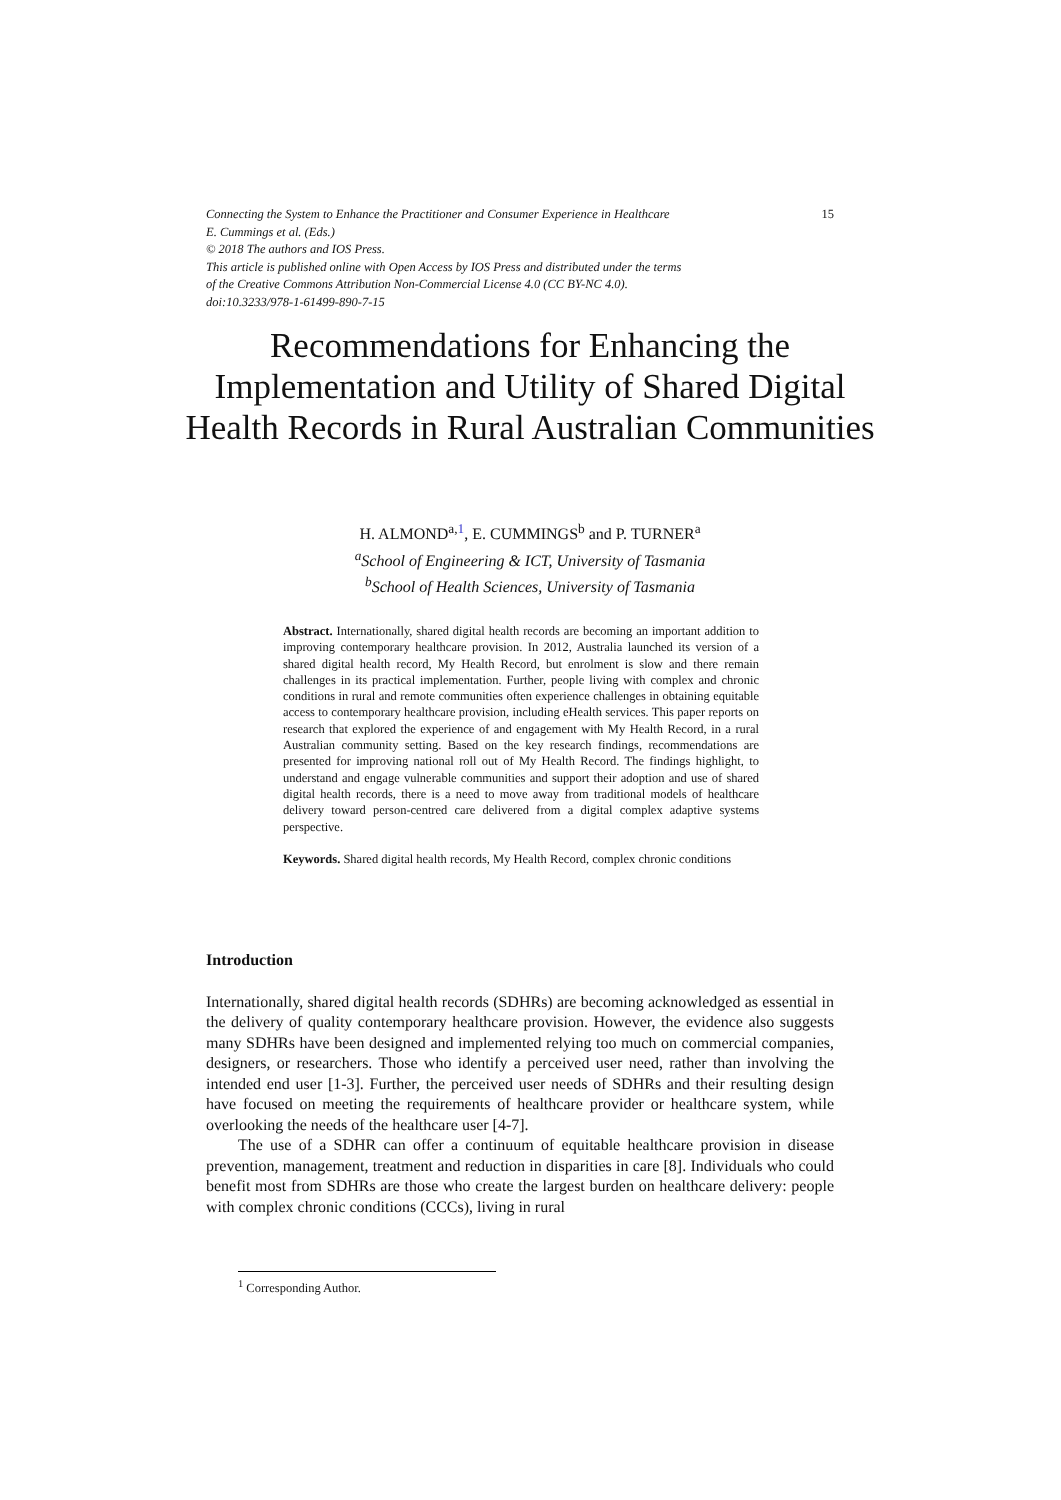Connecting the System to Enhance the Practitioner and Consumer Experience in Healthcare 15
E. Cummings et al. (Eds.)
© 2018 The authors and IOS Press.
This article is published online with Open Access by IOS Press and distributed under the terms
of the Creative Commons Attribution Non-Commercial License 4.0 (CC BY-NC 4.0).
doi:10.3233/978-1-61499-890-7-15
Recommendations for Enhancing the Implementation and Utility of Shared Digital Health Records in Rural Australian Communities
H. ALMOND<sup>a,1</sup>, E. CUMMINGS<sup>b</sup> and P. TURNER<sup>a</sup>
<sup>a</sup> School of Engineering & ICT, University of Tasmania
<sup>b</sup> School of Health Sciences, University of Tasmania
Abstract. Internationally, shared digital health records are becoming an important addition to improving contemporary healthcare provision. In 2012, Australia launched its version of a shared digital health record, My Health Record, but enrolment is slow and there remain challenges in its practical implementation. Further, people living with complex and chronic conditions in rural and remote communities often experience challenges in obtaining equitable access to contemporary healthcare provision, including eHealth services. This paper reports on research that explored the experience of and engagement with My Health Record, in a rural Australian community setting. Based on the key research findings, recommendations are presented for improving national roll out of My Health Record. The findings highlight, to understand and engage vulnerable communities and support their adoption and use of shared digital health records, there is a need to move away from traditional models of healthcare delivery toward person-centred care delivered from a digital complex adaptive systems perspective.
Keywords. Shared digital health records, My Health Record, complex chronic conditions
Introduction
Internationally, shared digital health records (SDHRs) are becoming acknowledged as essential in the delivery of quality contemporary healthcare provision. However, the evidence also suggests many SDHRs have been designed and implemented relying too much on commercial companies, designers, or researchers. Those who identify a perceived user need, rather than involving the intended end user [1-3]. Further, the perceived user needs of SDHRs and their resulting design have focused on meeting the requirements of healthcare provider or healthcare system, while overlooking the needs of the healthcare user [4-7].
The use of a SDHR can offer a continuum of equitable healthcare provision in disease prevention, management, treatment and reduction in disparities in care [8]. Individuals who could benefit most from SDHRs are those who create the largest burden on healthcare delivery: people with complex chronic conditions (CCCs), living in rural
<sup>1</sup> Corresponding Author.